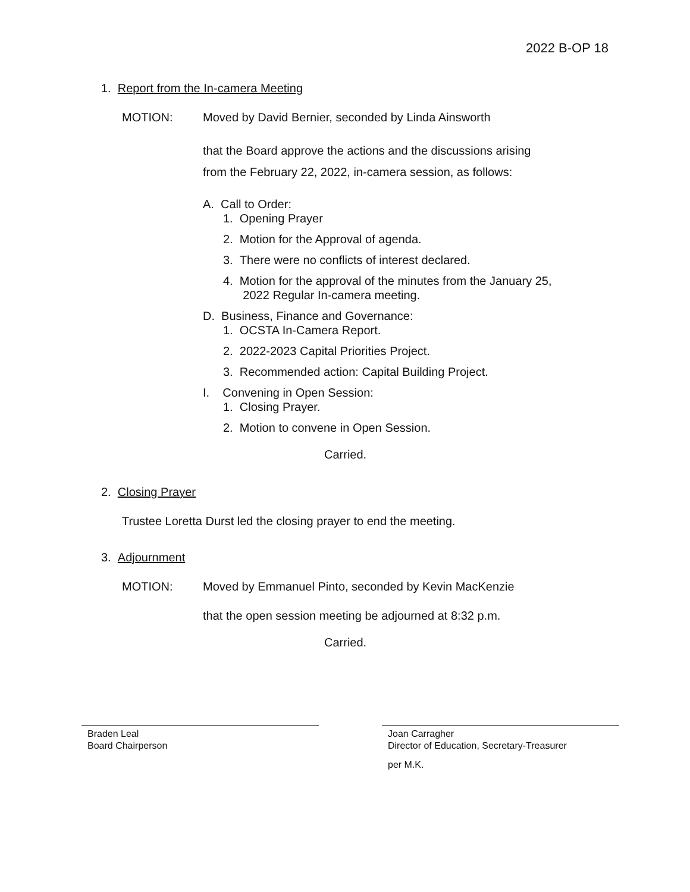2022 B-OP 18
1. Report from the In-camera Meeting
MOTION: Moved by David Bernier, seconded by Linda Ainsworth
that the Board approve the actions and the discussions arising
from the February 22, 2022, in-camera session, as follows:
A. Call to Order:
1. Opening Prayer
2. Motion for the Approval of agenda.
3. There were no conflicts of interest declared.
4. Motion for the approval of the minutes from the January 25,
2022 Regular In-camera meeting.
D. Business, Finance and Governance:
1. OCSTA In-Camera Report.
2. 2022-2023 Capital Priorities Project.
3. Recommended action: Capital Building Project.
I. Convening in Open Session:
1. Closing Prayer.
2. Motion to convene in Open Session.
Carried.
2. Closing Prayer
Trustee Loretta Durst led the closing prayer to end the meeting.
3. Adjournment
MOTION: Moved by Emmanuel Pinto, seconded by Kevin MacKenzie
that the open session meeting be adjourned at 8:32 p.m.
Carried.
Braden Leal
Board Chairperson
Joan Carragher
Director of Education, Secretary-Treasurer
per M.K.